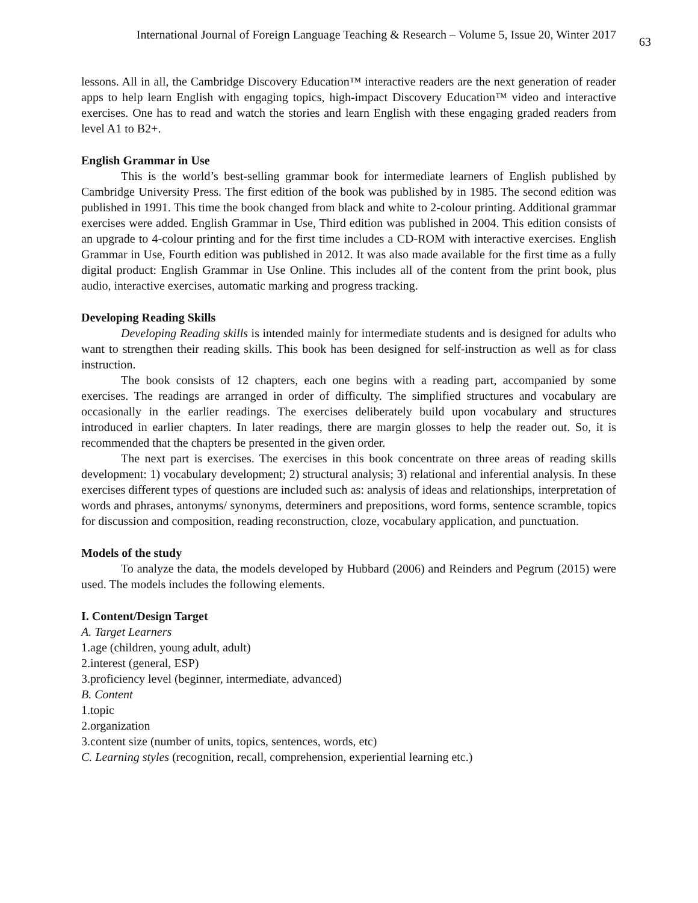International Journal of Foreign Language Teaching & Research – Volume 5, Issue 20, Winter 2017 63
lessons. All in all, the Cambridge Discovery Education™ interactive readers are the next generation of reader apps to help learn English with engaging topics, high-impact Discovery Education™ video and interactive exercises. One has to read and watch the stories and learn English with these engaging graded readers from level A1 to B2+.
English Grammar in Use
This is the world’s best-selling grammar book for intermediate learners of English published by Cambridge University Press. The first edition of the book was published by in 1985. The second edition was published in 1991. This time the book changed from black and white to 2-colour printing. Additional grammar exercises were added. English Grammar in Use, Third edition was published in 2004. This edition consists of an upgrade to 4-colour printing and for the first time includes a CD-ROM with interactive exercises. English Grammar in Use, Fourth edition was published in 2012. It was also made available for the first time as a fully digital product: English Grammar in Use Online. This includes all of the content from the print book, plus audio, interactive exercises, automatic marking and progress tracking.
Developing Reading Skills
Developing Reading skills is intended mainly for intermediate students and is designed for adults who want to strengthen their reading skills. This book has been designed for self-instruction as well as for class instruction.
The book consists of 12 chapters, each one begins with a reading part, accompanied by some exercises. The readings are arranged in order of difficulty. The simplified structures and vocabulary are occasionally in the earlier readings. The exercises deliberately build upon vocabulary and structures introduced in earlier chapters. In later readings, there are margin glosses to help the reader out. So, it is recommended that the chapters be presented in the given order.
The next part is exercises. The exercises in this book concentrate on three areas of reading skills development: 1) vocabulary development; 2) structural analysis; 3) relational and inferential analysis. In these exercises different types of questions are included such as: analysis of ideas and relationships, interpretation of words and phrases, antonyms/ synonyms, determiners and prepositions, word forms, sentence scramble, topics for discussion and composition, reading reconstruction, cloze, vocabulary application, and punctuation.
Models of the study
To analyze the data, the models developed by Hubbard (2006) and Reinders and Pegrum (2015) were used. The models includes the following elements.
I. Content/Design Target
A. Target Learners
1.age (children, young adult, adult)
2.interest (general, ESP)
3.proficiency level (beginner, intermediate, advanced)
B. Content
1.topic
2.organization
3.content size (number of units, topics, sentences, words, etc)
C. Learning styles (recognition, recall, comprehension, experiential learning etc.)